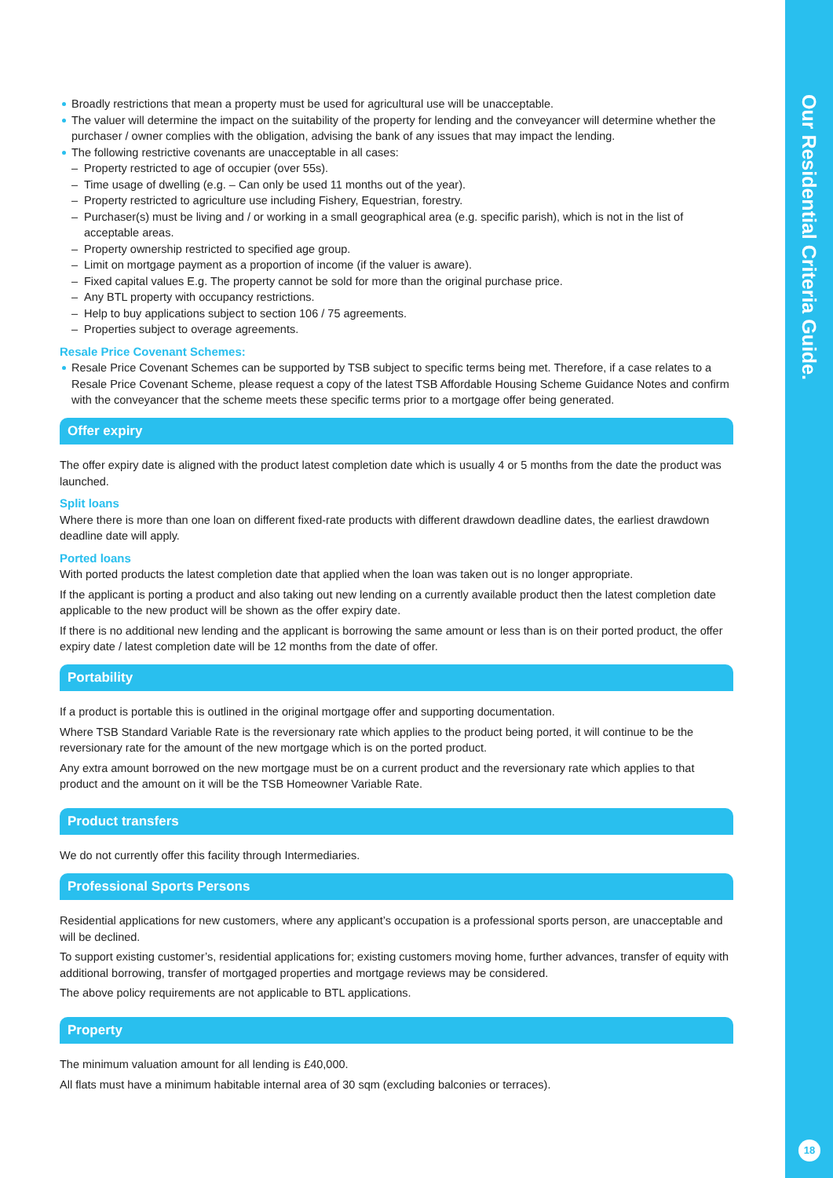Our Residential Criteria Guide.
18
Broadly restrictions that mean a property must be used for agricultural use will be unacceptable.
The valuer will determine the impact on the suitability of the property for lending and the conveyancer will determine whether the purchaser / owner complies with the obligation, advising the bank of any issues that may impact the lending.
The following restrictive covenants are unacceptable in all cases:
– Property restricted to age of occupier (over 55s).
– Time usage of dwelling (e.g. – Can only be used 11 months out of the year).
– Property restricted to agriculture use including Fishery, Equestrian, forestry.
– Purchaser(s) must be living and / or working in a small geographical area (e.g. specific parish), which is not in the list of acceptable areas.
– Property ownership restricted to specified age group.
– Limit on mortgage payment as a proportion of income (if the valuer is aware).
– Fixed capital values E.g. The property cannot be sold for more than the original purchase price.
– Any BTL property with occupancy restrictions.
– Help to buy applications subject to section 106 / 75 agreements.
– Properties subject to overage agreements.
Resale Price Covenant Schemes:
Resale Price Covenant Schemes can be supported by TSB subject to specific terms being met. Therefore, if a case relates to a Resale Price Covenant Scheme, please request a copy of the latest TSB Affordable Housing Scheme Guidance Notes and confirm with the conveyancer that the scheme meets these specific terms prior to a mortgage offer being generated.
Offer expiry
The offer expiry date is aligned with the product latest completion date which is usually 4 or 5 months from the date the product was launched.
Split loans
Where there is more than one loan on different fixed-rate products with different drawdown deadline dates, the earliest drawdown deadline date will apply.
Ported loans
With ported products the latest completion date that applied when the loan was taken out is no longer appropriate.
If the applicant is porting a product and also taking out new lending on a currently available product then the latest completion date applicable to the new product will be shown as the offer expiry date.
If there is no additional new lending and the applicant is borrowing the same amount or less than is on their ported product, the offer expiry date / latest completion date will be 12 months from the date of offer.
Portability
If a product is portable this is outlined in the original mortgage offer and supporting documentation.
Where TSB Standard Variable Rate is the reversionary rate which applies to the product being ported, it will continue to be the reversionary rate for the amount of the new mortgage which is on the ported product.
Any extra amount borrowed on the new mortgage must be on a current product and the reversionary rate which applies to that product and the amount on it will be the TSB Homeowner Variable Rate.
Product transfers
We do not currently offer this facility through Intermediaries.
Professional Sports Persons
Residential applications for new customers, where any applicant’s occupation is a professional sports person, are unacceptable and will be declined.
To support existing customer’s, residential applications for; existing customers moving home, further advances, transfer of equity with additional borrowing, transfer of mortgaged properties and mortgage reviews may be considered.
The above policy requirements are not applicable to BTL applications.
Property
The minimum valuation amount for all lending is £40,000.
All flats must have a minimum habitable internal area of 30 sqm (excluding balconies or terraces).